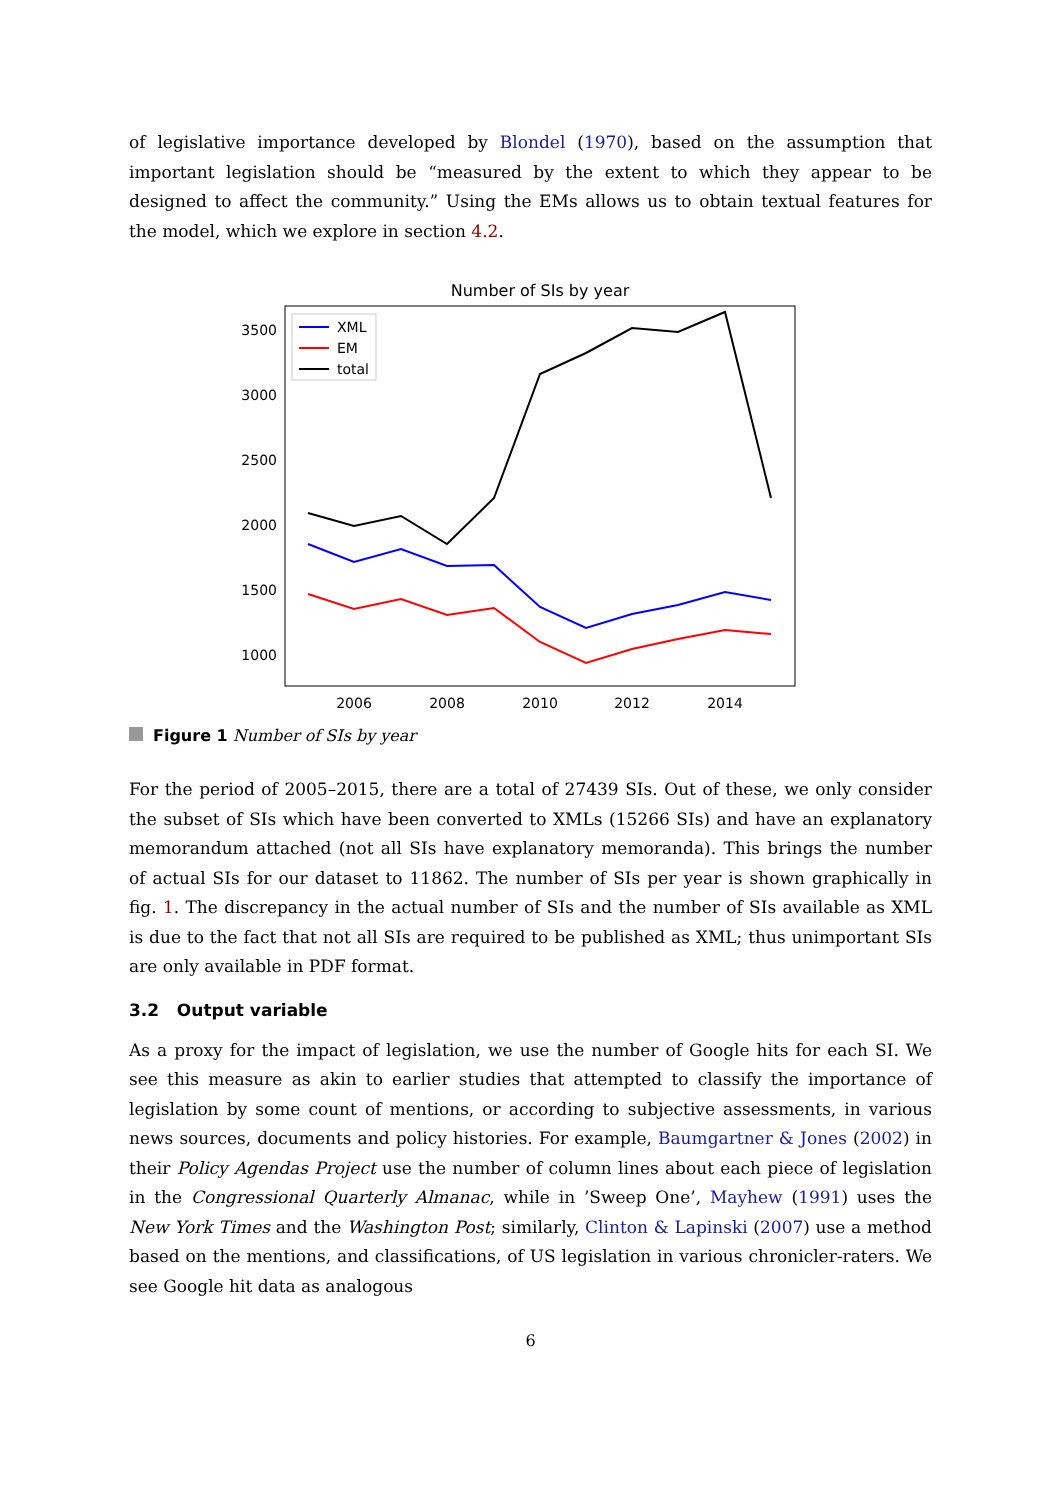of legislative importance developed by Blondel (1970), based on the assumption that important legislation should be “measured by the extent to which they appear to be designed to affect the community.” Using the EMs allows us to obtain textual features for the model, which we explore in section 4.2.
Number of SIs by year
3500
3000
2500
2000
1500
1000
2006
2008
2010
2012
2014
XML
EM
total
Figure 1 Number of SIs by year
For the period of 2005–2015, there are a total of 27439 SIs. Out of these, we only consider the subset of SIs which have been converted to XMLs (15266 SIs) and have an explanatory memorandum attached (not all SIs have explanatory memoranda). This brings the number of actual SIs for our dataset to 11862. The number of SIs per year is shown graphically in fig. 1. The discrepancy in the actual number of SIs and the number of SIs available as XML is due to the fact that not all SIs are required to be published as XML; thus unimportant SIs are only available in PDF format.
3.2 Output variable
As a proxy for the impact of legislation, we use the number of Google hits for each SI. We see this measure as akin to earlier studies that attempted to classify the importance of legislation by some count of mentions, or according to subjective assessments, in various news sources, documents and policy histories. For example, Baumgartner & Jones (2002) in their Policy Agendas Project use the number of column lines about each piece of legislation in the Congressional Quarterly Almanac, while in ’Sweep One’, Mayhew (1991) uses the New York Times and the Washington Post; similarly, Clinton & Lapinski (2007) use a method based on the mentions, and classifications, of US legislation in various chronicler-raters. We see Google hit data as analogous
6